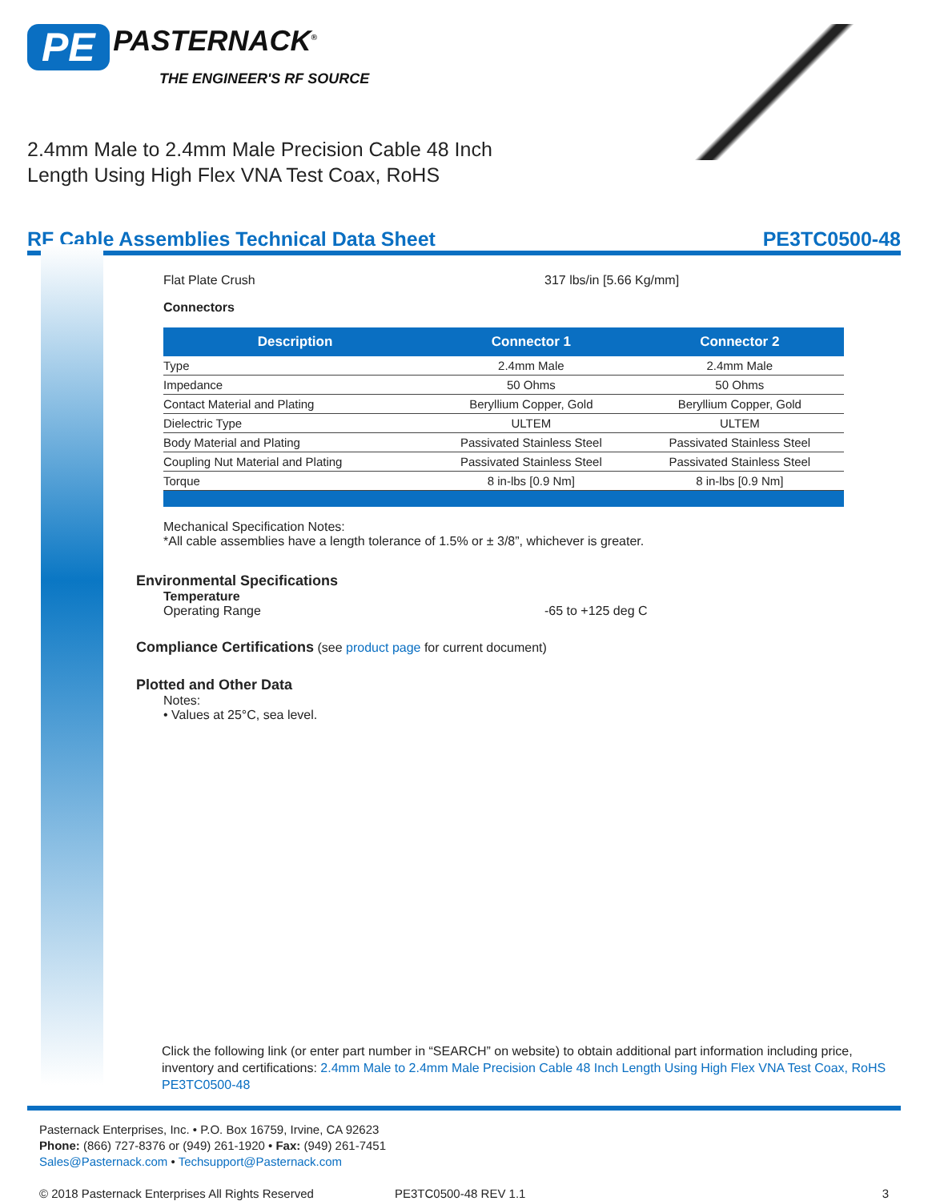PE PASTERNACK<sup>®</sup>
THE ENGINEER'S RF SOURCE
2.4mm Male to 2.4mm Male Precision Cable 48 Inch
Length Using High Flex VNA Test Coax, RoHS
RF Cable Assemblies Technical Data Sheet PE3TC0500-48
Flat Plate Crush 317 lbs/in [5.66 Kg/mm]
Connectors
| Description | Connector 1 | Connector 2 |
| --- | --- | --- |
| Type | 2.4mm Male | 2.4mm Male |
| Impedance | 50 Ohms | 50 Ohms |
| Contact Material and Plating | Beryllium Copper, Gold | Beryllium Copper, Gold |
| Dielectric Type | ULTEM | ULTEM |
| Body Material and Plating | Passivated Stainless Steel | Passivated Stainless Steel |
| Coupling Nut Material and Plating | Passivated Stainless Steel | Passivated Stainless Steel |
| Torque | 8 in-lbs [0.9 Nm] | 8 in-lbs [0.9 Nm] |
Mechanical Specification Notes:
*All cable assemblies have a length tolerance of 1.5% or ± 3/8”, whichever is greater.
Environmental Specifications
Temperature
Operating Range -65 to +125 deg C
Compliance Certifications (see product page for current document)
Plotted and Other Data
Notes:
• Values at 25°C, sea level.
Click the following link (or enter part number in “SEARCH” on website) to obtain additional part information including price, inventory and certifications: 2.4mm Male to 2.4mm Male Precision Cable 48 Inch Length Using High Flex VNA Test Coax, RoHS PE3TC0500-48
Pasternack Enterprises, Inc. • P.O. Box 16759, Irvine, CA 92623
Phone: (866) 727-8376 or (949) 261-1920 • Fax: (949) 261-7451
Sales@Pasternack.com • Techsupport@Pasternack.com
© 2018 Pasternack Enterprises All Rights Reserved PE3TC0500-48 REV 1.1 3